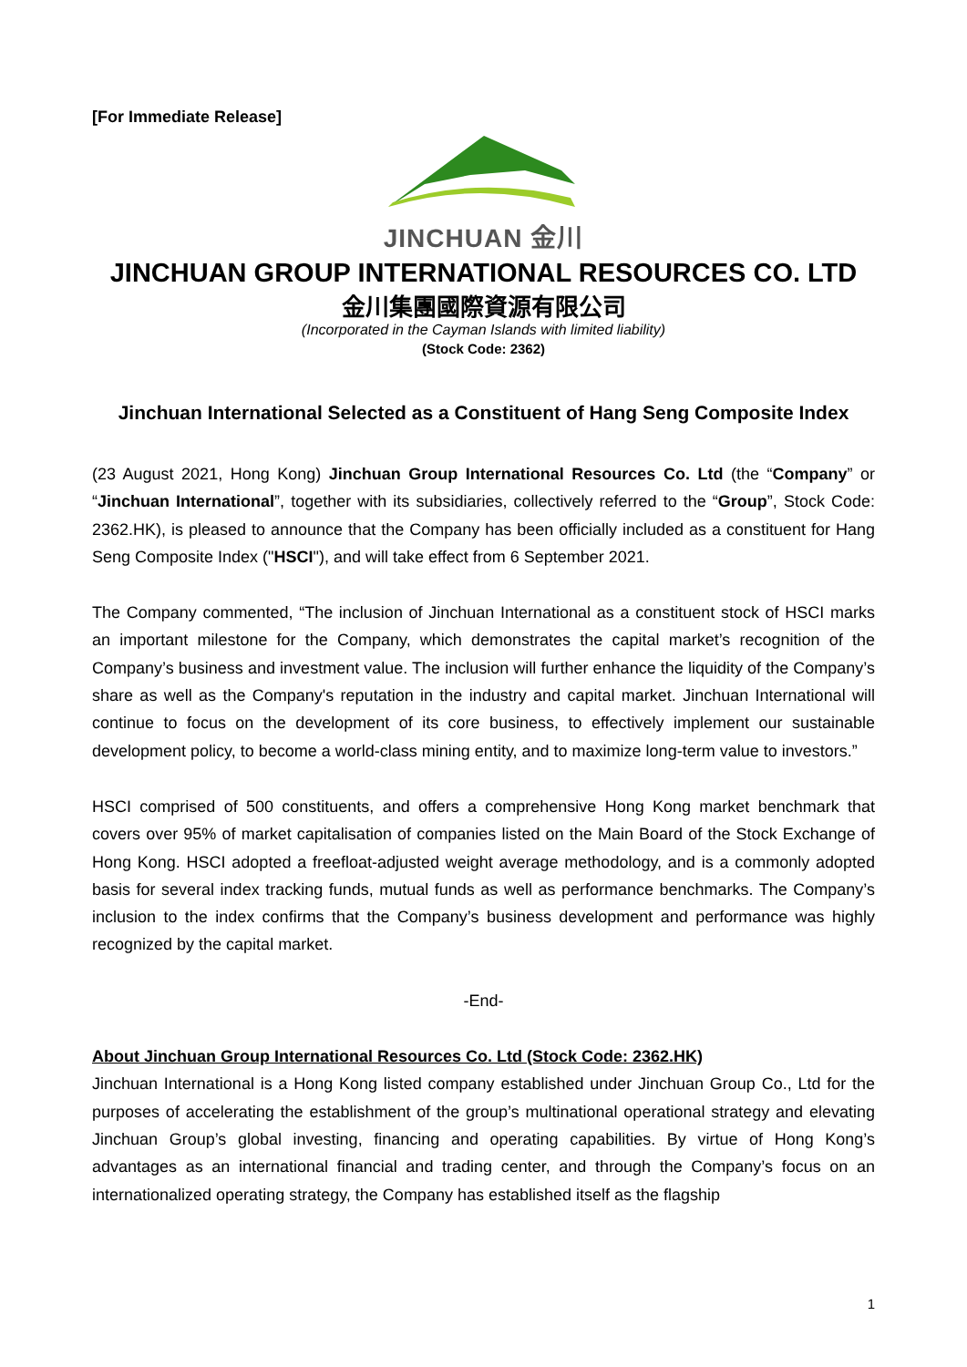[For Immediate Release]
JINCHUAN 金川
JINCHUAN GROUP INTERNATIONAL RESOURCES CO. LTD
金川集團國際資源有限公司
(Incorporated in the Cayman Islands with limited liability)
(Stock Code: 2362)
Jinchuan International Selected as a Constituent of Hang Seng Composite Index
(23 August 2021, Hong Kong) Jinchuan Group International Resources Co. Ltd (the “Company” or “Jinchuan International”, together with its subsidiaries, collectively referred to the “Group”, Stock Code: 2362.HK), is pleased to announce that the Company has been officially included as a constituent for Hang Seng Composite Index ("HSCI"), and will take effect from 6 September 2021.
The Company commented, “The inclusion of Jinchuan International as a constituent stock of HSCI marks an important milestone for the Company, which demonstrates the capital market’s recognition of the Company’s business and investment value. The inclusion will further enhance the liquidity of the Company’s share as well as the Company's reputation in the industry and capital market. Jinchuan International will continue to focus on the development of its core business, to effectively implement our sustainable development policy, to become a world-class mining entity, and to maximize long-term value to investors.”
HSCI comprised of 500 constituents, and offers a comprehensive Hong Kong market benchmark that covers over 95% of market capitalisation of companies listed on the Main Board of the Stock Exchange of Hong Kong. HSCI adopted a freefloat-adjusted weight average methodology, and is a commonly adopted basis for several index tracking funds, mutual funds as well as performance benchmarks. The Company’s inclusion to the index confirms that the Company’s business development and performance was highly recognized by the capital market.
-End-
About Jinchuan Group International Resources Co. Ltd (Stock Code: 2362.HK)
Jinchuan International is a Hong Kong listed company established under Jinchuan Group Co., Ltd for the purposes of accelerating the establishment of the group’s multinational operational strategy and elevating Jinchuan Group’s global investing, financing and operating capabilities. By virtue of Hong Kong’s advantages as an international financial and trading center, and through the Company’s focus on an internationalized operating strategy, the Company has established itself as the flagship
1